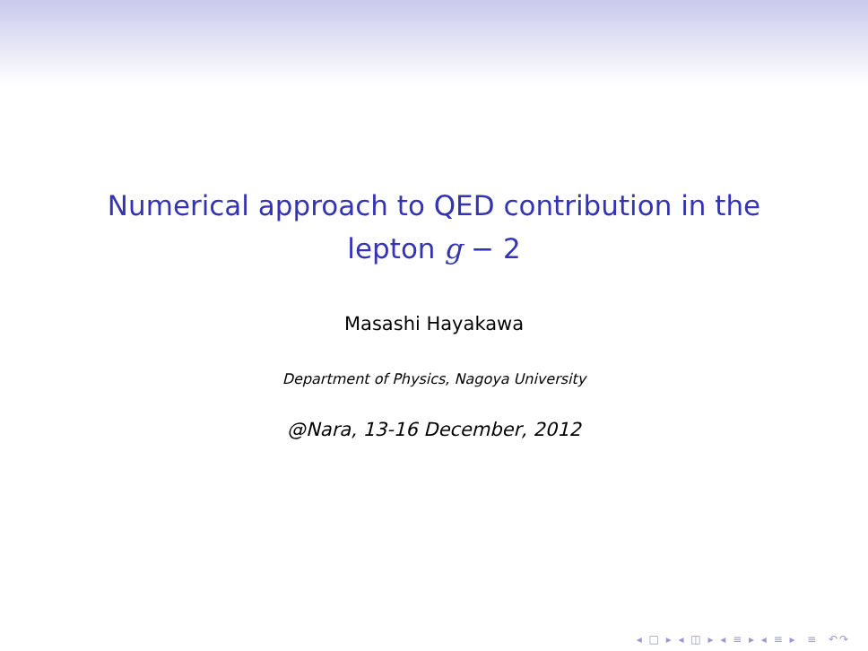Numerical approach to QED contribution in the
lepton g − 2
Masashi Hayakawa
Department of Physics, Nagoya University
@Nara, 13-16 December, 2012
◂ □ ▸ ◂ ◫ ▸ ◂ ≡ ▸ ◂ ≡ ▸ ≡ ↶↷